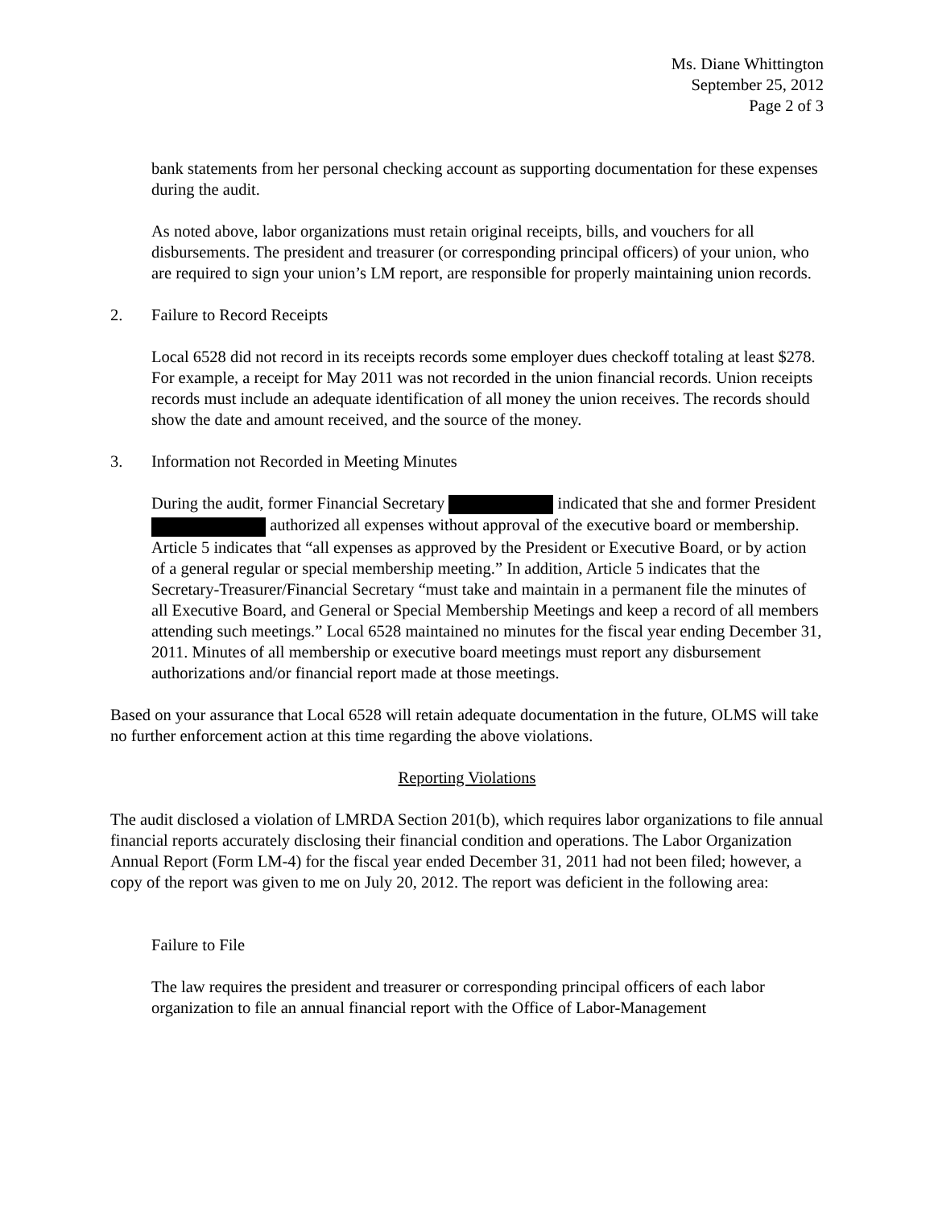Ms. Diane Whittington
September 25, 2012
Page 2 of 3
bank statements from her personal checking account as supporting documentation for these expenses during the audit.
As noted above, labor organizations must retain original receipts, bills, and vouchers for all disbursements. The president and treasurer (or corresponding principal officers) of your union, who are required to sign your union’s LM report, are responsible for properly maintaining union records.
2. Failure to Record Receipts
Local 6528 did not record in its receipts records some employer dues checkoff totaling at least $278. For example, a receipt for May 2011 was not recorded in the union financial records. Union receipts records must include an adequate identification of all money the union receives. The records should show the date and amount received, and the source of the money.
3. Information not Recorded in Meeting Minutes
During the audit, former Financial Secretary indicated that she and former President authorized all expenses without approval of the executive board or membership. Article 5 indicates that “all expenses as approved by the President or Executive Board, or by action of a general regular or special membership meeting.” In addition, Article 5 indicates that the Secretary-Treasurer/Financial Secretary “must take and maintain in a permanent file the minutes of all Executive Board, and General or Special Membership Meetings and keep a record of all members attending such meetings.” Local 6528 maintained no minutes for the fiscal year ending December 31, 2011. Minutes of all membership or executive board meetings must report any disbursement authorizations and/or financial report made at those meetings.
Based on your assurance that Local 6528 will retain adequate documentation in the future, OLMS will take no further enforcement action at this time regarding the above violations.
Reporting Violations
The audit disclosed a violation of LMRDA Section 201(b), which requires labor organizations to file annual financial reports accurately disclosing their financial condition and operations. The Labor Organization Annual Report (Form LM-4) for the fiscal year ended December 31, 2011 had not been filed; however, a copy of the report was given to me on July 20, 2012. The report was deficient in the following area:
Failure to File
The law requires the president and treasurer or corresponding principal officers of each labor organization to file an annual financial report with the Office of Labor-Management